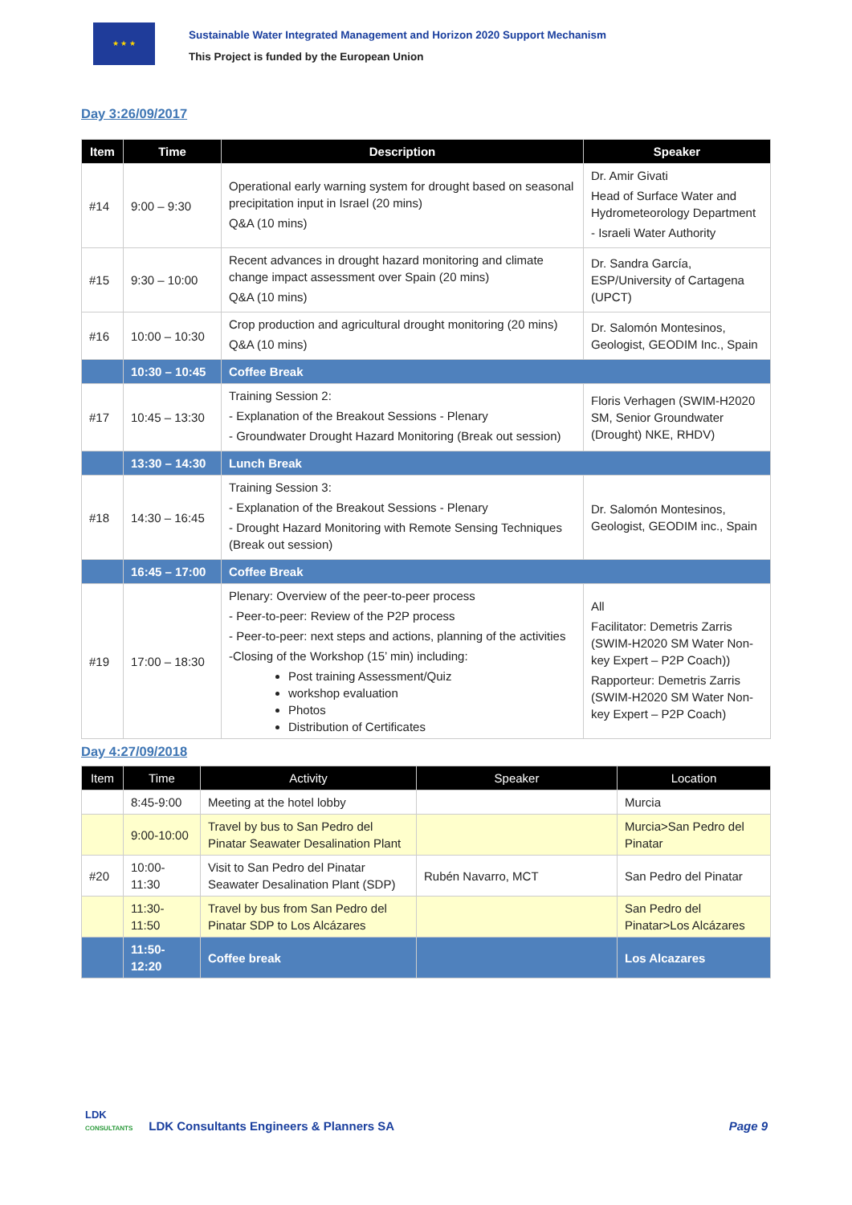★ ★ ★
Sustainable Water Integrated Management and Horizon 2020 Support Mechanism
This Project is funded by the European Union
Day 3:26/09/2017
| Item | Time | Description | Speaker |
| --- | --- | --- | --- |
| #14 | 9:00 – 9:30 | Operational early warning system for drought based on seasonal precipitation input in Israel (20 mins) Q&A (10 mins) | Dr. Amir Givati Head of Surface Water and Hydrometeorology Department - Israeli Water Authority |
| #15 | 9:30 – 10:00 | Recent advances in drought hazard monitoring and climate change impact assessment over Spain (20 mins) Q&A (10 mins) | Dr. Sandra García, ESP/University of Cartagena (UPCT) |
| #16 | 10:00 – 10:30 | Crop production and agricultural drought monitoring (20 mins) Q&A (10 mins) | Dr. Salomón Montesinos, Geologist, GEODIM Inc., Spain |
| | 10:30 – 10:45 | Coffee Break | |
| #17 | 10:45 – 13:30 | Training Session 2: - Explanation of the Breakout Sessions - Plenary - Groundwater Drought Hazard Monitoring (Break out session) | Floris Verhagen (SWIM-H2020 SM, Senior Groundwater (Drought) NKE, RHDV) |
| | 13:30 – 14:30 | Lunch Break | |
| #18 | 14:30 – 16:45 | Training Session 3: - Explanation of the Breakout Sessions - Plenary - Drought Hazard Monitoring with Remote Sensing Techniques (Break out session) | Dr. Salomón Montesinos, Geologist, GEODIM inc., Spain |
| | 16:45 – 17:00 | Coffee Break | |
| #19 | 17:00 – 18:30 | Plenary: Overview of the peer-to-peer process - Peer-to-peer: Review of the P2P process - Peer-to-peer: next steps and actions, planning of the activities -Closing of the Workshop (15’ min) including: Post training Assessment/Quiz workshop evaluation Photos Distribution of Certificates | All Facilitator: Demetris Zarris (SWIM-H2020 SM Water Non-key Expert – P2P Coach)) Rapporteur: Demetris Zarris (SWIM-H2020 SM Water Non-key Expert – P2P Coach) |
Day 4:27/09/2018
| Item | Time | Activity | Speaker | Location |
| --- | --- | --- | --- | --- |
| | 8:45-9:00 | Meeting at the hotel lobby | | Murcia |
| | 9:00-10:00 | Travel by bus to San Pedro del Pinatar Seawater Desalination Plant | | Murcia>San Pedro del Pinatar |
| #20 | 10:00-11:30 | Visit to San Pedro del Pinatar Seawater Desalination Plant (SDP) | Rubén Navarro, MCT | San Pedro del Pinatar |
| | 11:30-11:50 | Travel by bus from San Pedro del Pinatar SDP to Los Alcázares | | San Pedro del Pinatar>Los Alcázares |
| | 11:50-12:20 | Coffee break | | Los Alcazares |
LDK
CONSULTANTS
LDK Consultants Engineers & Planners SA
Page 9